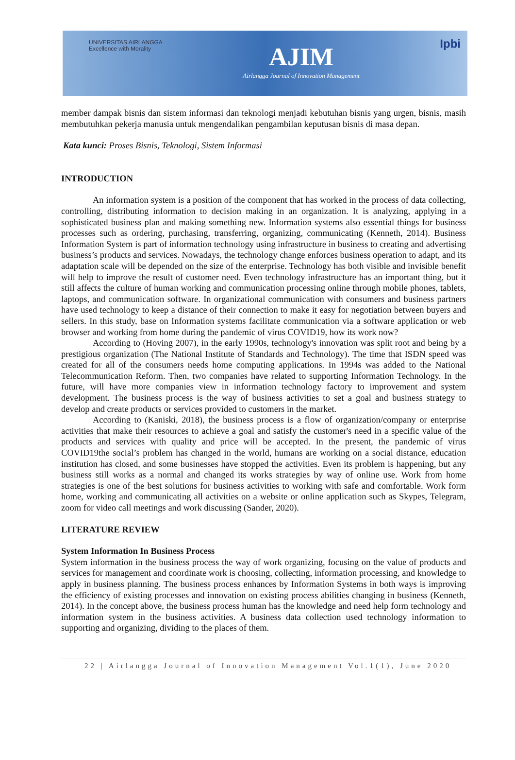UNIVERSITAS AIRLANGGA
Excellence with Morality
AJIM
Airlangga Journal of Innovation Management
Ipbi
member dampak bisnis dan sistem informasi dan teknologi menjadi kebutuhan bisnis yang urgen, bisnis, masih membutuhkan pekerja manusia untuk mengendalikan pengambilan keputusan bisnis di masa depan.
Kata kunci: Proses Bisnis, Teknologi, Sistem Informasi
INTRODUCTION
An information system is a position of the component that has worked in the process of data collecting, controlling, distributing information to decision making in an organization. It is analyzing, applying in a sophisticated business plan and making something new. Information systems also essential things for business processes such as ordering, purchasing, transferring, organizing, communicating (Kenneth, 2014). Business Information System is part of information technology using infrastructure in business to creating and advertising business’s products and services. Nowadays, the technology change enforces business operation to adapt, and its adaptation scale will be depended on the size of the enterprise. Technology has both visible and invisible benefit will help to improve the result of customer need. Even technology infrastructure has an important thing, but it still affects the culture of human working and communication processing online through mobile phones, tablets, laptops, and communication software. In organizational communication with consumers and business partners have used technology to keep a distance of their connection to make it easy for negotiation between buyers and sellers. In this study, base on Information systems facilitate communication via a software application or web browser and working from home during the pandemic of virus COVID19, how its work now?
According to (Hoving 2007), in the early 1990s, technology's innovation was split root and being by a prestigious organization (The National Institute of Standards and Technology). The time that ISDN speed was created for all of the consumers needs home computing applications. In 1994s was added to the National Telecommunication Reform. Then, two companies have related to supporting Information Technology. In the future, will have more companies view in information technology factory to improvement and system development. The business process is the way of business activities to set a goal and business strategy to develop and create products or services provided to customers in the market.
According to (Kaniski, 2018), the business process is a flow of organization/company or enterprise activities that make their resources to achieve a goal and satisfy the customer's need in a specific value of the products and services with quality and price will be accepted. In the present, the pandemic of virus COVID19the social’s problem has changed in the world, humans are working on a social distance, education institution has closed, and some businesses have stopped the activities. Even its problem is happening, but any business still works as a normal and changed its works strategies by way of online use. Work from home strategies is one of the best solutions for business activities to working with safe and comfortable. Work form home, working and communicating all activities on a website or online application such as Skypes, Telegram, zoom for video call meetings and work discussing (Sander, 2020).
LITERATURE REVIEW
System Information In Business Process
System information in the business process the way of work organizing, focusing on the value of products and services for management and coordinate work is choosing, collecting, information processing, and knowledge to apply in business planning. The business process enhances by Information Systems in both ways is improving the efficiency of existing processes and innovation on existing process abilities changing in business (Kenneth, 2014). In the concept above, the business process human has the knowledge and need help form technology and information system in the business activities. A business data collection used technology information to supporting and organizing, dividing to the places of them.
22 | Airlangga Journal of Innovation Management Vol.1(1), June 2020